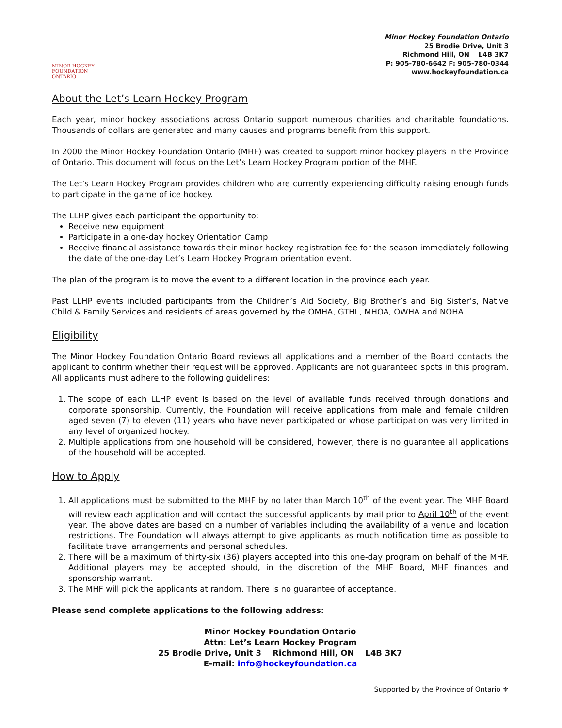MINOR HOCKEY FOUNDATION ONTARIO
Minor Hockey Foundation Ontario
25 Brodie Drive, Unit 3
Richmond Hill, ON L4B 3K7
P: 905-780-6642 F: 905-780-0344
www.hockeyfoundation.ca
About the Let’s Learn Hockey Program
Each year, minor hockey associations across Ontario support numerous charities and charitable foundations. Thousands of dollars are generated and many causes and programs benefit from this support.
In 2000 the Minor Hockey Foundation Ontario (MHF) was created to support minor hockey players in the Province of Ontario. This document will focus on the Let’s Learn Hockey Program portion of the MHF.
The Let’s Learn Hockey Program provides children who are currently experiencing difficulty raising enough funds to participate in the game of ice hockey.
The LLHP gives each participant the opportunity to:
Receive new equipment
Participate in a one-day hockey Orientation Camp
Receive financial assistance towards their minor hockey registration fee for the season immediately following the date of the one-day Let’s Learn Hockey Program orientation event.
The plan of the program is to move the event to a different location in the province each year.
Past LLHP events included participants from the Children’s Aid Society, Big Brother’s and Big Sister’s, Native Child & Family Services and residents of areas governed by the OMHA, GTHL, MHOA, OWHA and NOHA.
Eligibility
The Minor Hockey Foundation Ontario Board reviews all applications and a member of the Board contacts the applicant to confirm whether their request will be approved. Applicants are not guaranteed spots in this program. All applicants must adhere to the following guidelines:
1. The scope of each LLHP event is based on the level of available funds received through donations and corporate sponsorship. Currently, the Foundation will receive applications from male and female children aged seven (7) to eleven (11) years who have never participated or whose participation was very limited in any level of organized hockey.
2. Multiple applications from one household will be considered, however, there is no guarantee all applications of the household will be accepted.
How to Apply
1. All applications must be submitted to the MHF by no later than March 10<sup>th</sup> of the event year. The MHF Board will review each application and will contact the successful applicants by mail prior to April 10<sup>th</sup> of the event year. The above dates are based on a number of variables including the availability of a venue and location restrictions. The Foundation will always attempt to give applicants as much notification time as possible to facilitate travel arrangements and personal schedules.
2. There will be a maximum of thirty-six (36) players accepted into this one-day program on behalf of the MHF. Additional players may be accepted should, in the discretion of the MHF Board, MHF finances and sponsorship warrant.
3. The MHF will pick the applicants at random. There is no guarantee of acceptance.
Please send complete applications to the following address:
Minor Hockey Foundation Ontario
Attn: Let’s Learn Hockey Program
25 Brodie Drive, Unit 3 Richmond Hill, ON L4B 3K7
E-mail: info@hockeyfoundation.ca
Supported by the Province of Ontario ⚜